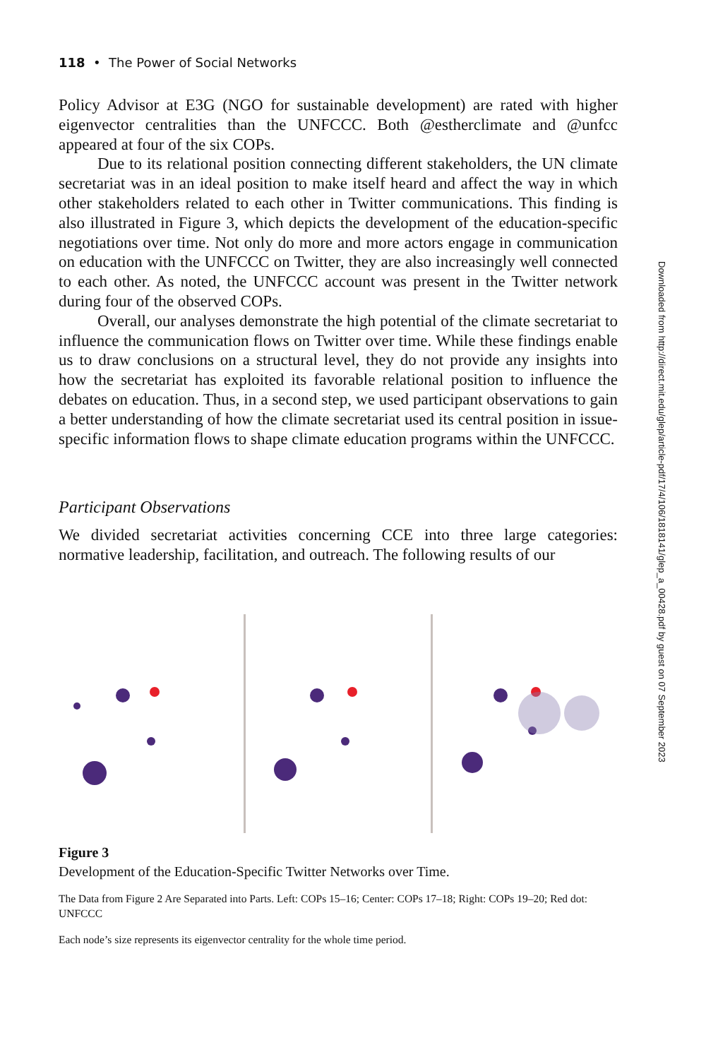118 • The Power of Social Networks
Policy Advisor at E3G (NGO for sustainable development) are rated with higher eigenvector centralities than the UNFCCC. Both @estherclimate and @unfcc appeared at four of the six COPs.
Due to its relational position connecting different stakeholders, the UN climate secretariat was in an ideal position to make itself heard and affect the way in which other stakeholders related to each other in Twitter communications. This finding is also illustrated in Figure 3, which depicts the development of the education-specific negotiations over time. Not only do more and more actors engage in communication on education with the UNFCCC on Twitter, they are also increasingly well connected to each other. As noted, the UNFCCC account was present in the Twitter network during four of the observed COPs.
Overall, our analyses demonstrate the high potential of the climate secretariat to influence the communication flows on Twitter over time. While these findings enable us to draw conclusions on a structural level, they do not provide any insights into how the secretariat has exploited its favorable relational position to influence the debates on education. Thus, in a second step, we used participant observations to gain a better understanding of how the climate secretariat used its central position in issue-specific information flows to shape climate education programs within the UNFCCC.
Participant Observations
We divided secretariat activities concerning CCE into three large categories: normative leadership, facilitation, and outreach. The following results of our
Figure 3
Development of the Education-Specific Twitter Networks over Time.
The Data from Figure 2 Are Separated into Parts. Left: COPs 15–16; Center: COPs 17–18; Right: COPs 19–20; Red dot: UNFCCC
Each node’s size represents its eigenvector centrality for the whole time period.
Downloaded from http://direct.mit.edu/glep/article-pdf/17/4/106/1818141/glep_a_00428.pdf by guest on 07 September 2023